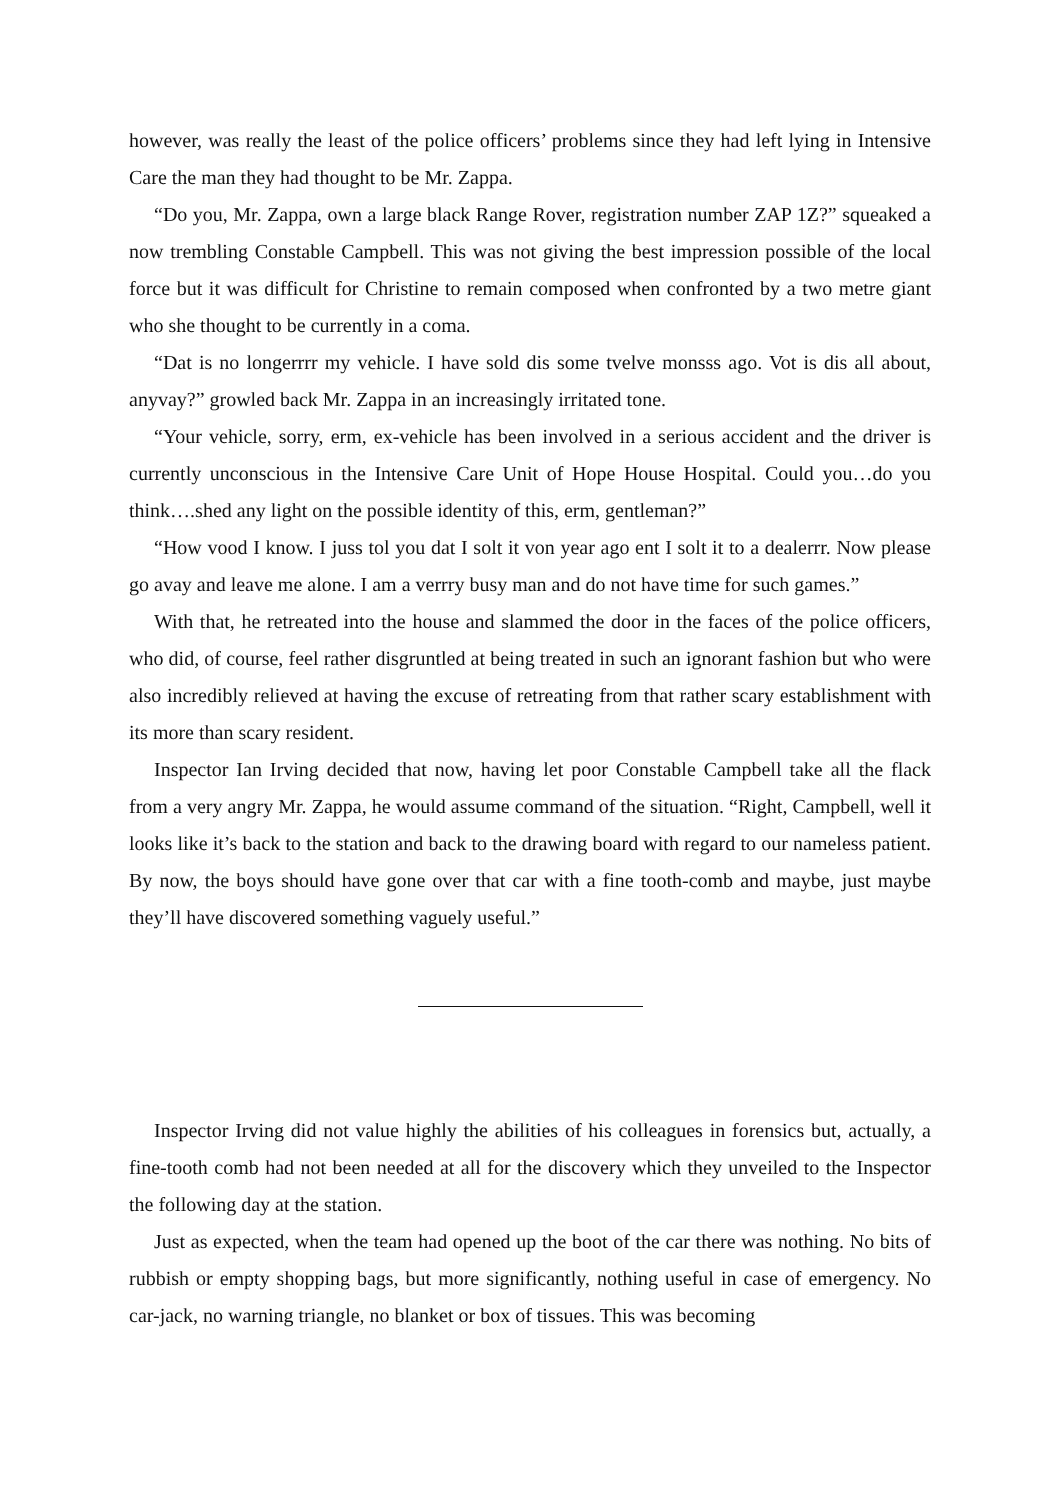however, was really the least of the police officers’ problems since they had left lying in Intensive Care the man they had thought to be Mr. Zappa.
“Do you, Mr. Zappa, own a large black Range Rover, registration number ZAP 1Z?” squeaked a now trembling Constable Campbell. This was not giving the best impression possible of the local force but it was difficult for Christine to remain composed when confronted by a two metre giant who she thought to be currently in a coma.
“Dat is no longerrrr my vehicle. I have sold dis some tvelve monsss ago. Vot is dis all about, anyvay?” growled back Mr. Zappa in an increasingly irritated tone.
“Your vehicle, sorry, erm, ex-vehicle has been involved in a serious accident and the driver is currently unconscious in the Intensive Care Unit of Hope House Hospital. Could you…do you think….shed any light on the possible identity of this, erm, gentleman?”
“How vood I know. I juss tol you dat I solt it von year ago ent I solt it to a dealerrr. Now please go avay and leave me alone. I am a verrry busy man and do not have time for such games.”
With that, he retreated into the house and slammed the door in the faces of the police officers, who did, of course, feel rather disgruntled at being treated in such an ignorant fashion but who were also incredibly relieved at having the excuse of retreating from that rather scary establishment with its more than scary resident.
Inspector Ian Irving decided that now, having let poor Constable Campbell take all the flack from a very angry Mr. Zappa, he would assume command of the situation. “Right, Campbell, well it looks like it’s back to the station and back to the drawing board with regard to our nameless patient. By now, the boys should have gone over that car with a fine tooth-comb and maybe, just maybe they’ll have discovered something vaguely useful.”
Inspector Irving did not value highly the abilities of his colleagues in forensics but, actually, a fine-tooth comb had not been needed at all for the discovery which they unveiled to the Inspector the following day at the station.
Just as expected, when the team had opened up the boot of the car there was nothing. No bits of rubbish or empty shopping bags, but more significantly, nothing useful in case of emergency. No car-jack, no warning triangle, no blanket or box of tissues. This was becoming